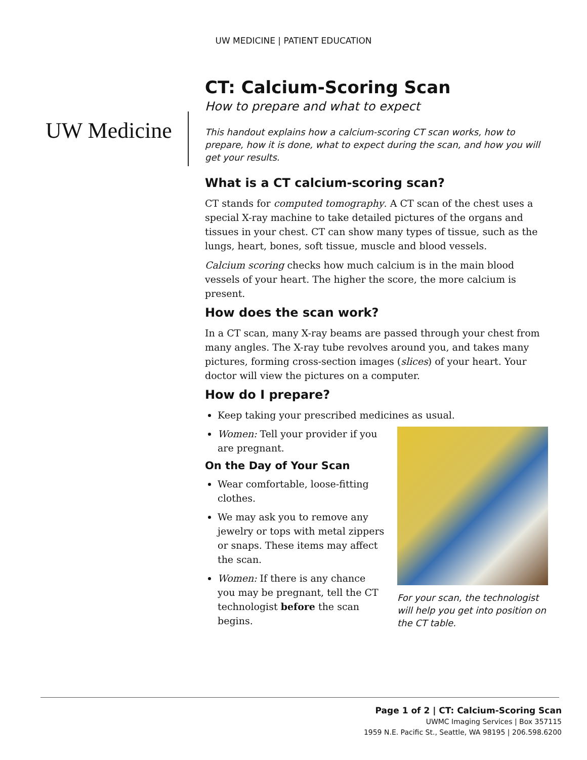UW MEDICINE | PATIENT EDUCATION
UW Medicine
CT: Calcium-Scoring Scan
How to prepare and what to expect
This handout explains how a calcium-scoring CT scan works, how to prepare, how it is done, what to expect during the scan, and how you will get your results.
What is a CT calcium-scoring scan?
CT stands for computed tomography. A CT scan of the chest uses a special X-ray machine to take detailed pictures of the organs and tissues in your chest. CT can show many types of tissue, such as the lungs, heart, bones, soft tissue, muscle and blood vessels.
Calcium scoring checks how much calcium is in the main blood vessels of your heart. The higher the score, the more calcium is present.
How does the scan work?
In a CT scan, many X-ray beams are passed through your chest from many angles. The X-ray tube revolves around you, and takes many pictures, forming cross-section images (slices) of your heart. Your doctor will view the pictures on a computer.
How do I prepare?
Keep taking your prescribed medicines as usual.
Women: Tell your provider if you are pregnant.
On the Day of Your Scan
Wear comfortable, loose-fitting clothes.
We may ask you to remove any jewelry or tops with metal zippers or snaps. These items may affect the scan.
Women: If there is any chance you may be pregnant, tell the CT technologist before the scan begins.
For your scan, the technologist will help you get into position on the CT table.
Page 1 of 2 | CT: Calcium-Scoring Scan
UWMC Imaging Services | Box 357115
1959 N.E. Pacific St., Seattle, WA 98195 | 206.598.6200